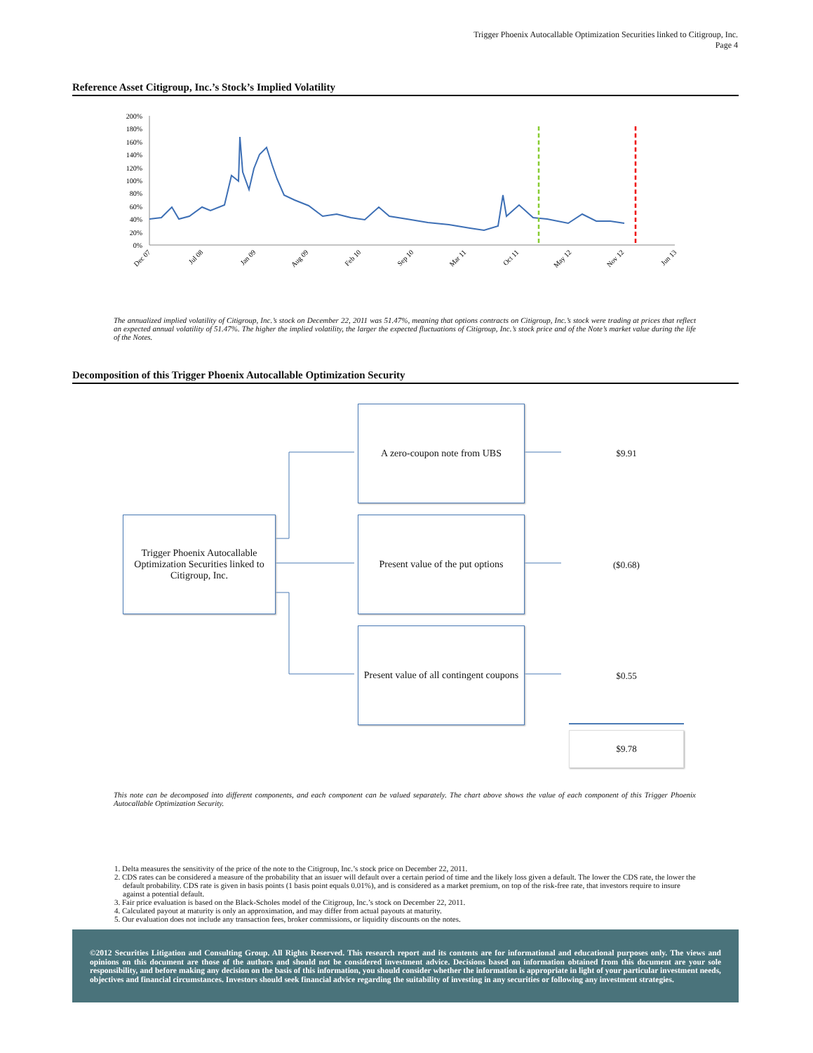Trigger Phoenix Autocallable Optimization Securities linked to Citigroup, Inc.
Page 4
Reference Asset Citigroup, Inc.’s Stock’s Implied Volatility
200%
180%
160%
140%
120%
100%
80%
60%
40%
20%
0%
Dec 07
Jul 08
Jan 09
Aug 09
Feb 10
Sep 10
Mar 11
Oct 11
May 12
Nov 12
Jun 13
The annualized implied volatility of Citigroup, Inc.’s stock on December 22, 2011 was 51.47%, meaning that options contracts on Citigroup, Inc.’s stock were trading at prices that reflect an expected annual volatility of 51.47%. The higher the implied volatility, the larger the expected fluctuations of Citigroup, Inc.’s stock price and of the Note’s market value during the life of the Notes.
Decomposition of this Trigger Phoenix Autocallable Optimization Security
Trigger Phoenix Autocallable Optimization Securities linked to Citigroup, Inc.
A zero-coupon note from UBS
Present value of the put options
Present value of all contingent coupons
$9.91
($0.68)
$0.55
$9.78
This note can be decomposed into different components, and each component can be valued separately. The chart above shows the value of each component of this Trigger Phoenix Autocallable Optimization Security.
1. Delta measures the sensitivity of the price of the note to the Citigroup, Inc.’s stock price on December 22, 2011.
2. CDS rates can be considered a measure of the probability that an issuer will default over a certain period of time and the likely loss given a default. The lower the CDS rate, the lower the default probability. CDS rate is given in basis points (1 basis point equals 0.01%), and is considered as a market premium, on top of the risk-free rate, that investors require to insure against a potential default.
3. Fair price evaluation is based on the Black-Scholes model of the Citigroup, Inc.’s stock on December 22, 2011.
4. Calculated payout at maturity is only an approximation, and may differ from actual payouts at maturity.
5. Our evaluation does not include any transaction fees, broker commissions, or liquidity discounts on the notes.
©2012 Securities Litigation and Consulting Group. All Rights Reserved. This research report and its contents are for informational and educational purposes only. The views and opinions on this document are those of the authors and should not be considered investment advice. Decisions based on information obtained from this document are your sole responsibility, and before making any decision on the basis of this information, you should consider whether the information is appropriate in light of your particular investment needs, objectives and financial circumstances. Investors should seek financial advice regarding the suitability of investing in any securities or following any investment strategies.